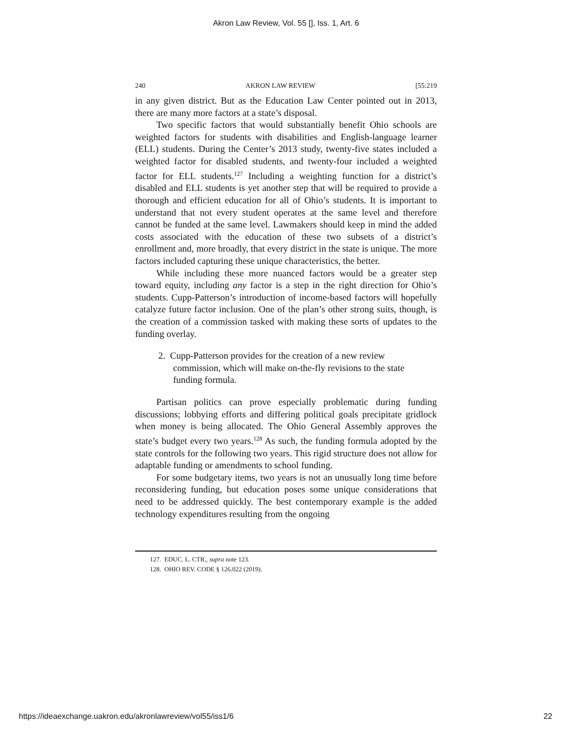Akron Law Review, Vol. 55 [], Iss. 1, Art. 6
240 AKRON LAW REVIEW [55:219
in any given district. But as the Education Law Center pointed out in 2013, there are many more factors at a state’s disposal.
Two specific factors that would substantially benefit Ohio schools are weighted factors for students with disabilities and English-language learner (ELL) students. During the Center’s 2013 study, twenty-five states included a weighted factor for disabled students, and twenty-four included a weighted factor for ELL students.<sup>127</sup> Including a weighting function for a district’s disabled and ELL students is yet another step that will be required to provide a thorough and efficient education for all of Ohio’s students. It is important to understand that not every student operates at the same level and therefore cannot be funded at the same level. Lawmakers should keep in mind the added costs associated with the education of these two subsets of a district’s enrollment and, more broadly, that every district in the state is unique. The more factors included capturing these unique characteristics, the better.
While including these more nuanced factors would be a greater step toward equity, including any factor is a step in the right direction for Ohio’s students. Cupp-Patterson’s introduction of income-based factors will hopefully catalyze future factor inclusion. One of the plan’s other strong suits, though, is the creation of a commission tasked with making these sorts of updates to the funding overlay.
2. Cupp-Patterson provides for the creation of a new review commission, which will make on-the-fly revisions to the state funding formula.
Partisan politics can prove especially problematic during funding discussions; lobbying efforts and differing political goals precipitate gridlock when money is being allocated. The Ohio General Assembly approves the state’s budget every two years.<sup>128</sup> As such, the funding formula adopted by the state controls for the following two years. This rigid structure does not allow for adaptable funding or amendments to school funding.
For some budgetary items, two years is not an unusually long time before reconsidering funding, but education poses some unique considerations that need to be addressed quickly. The best contemporary example is the added technology expenditures resulting from the ongoing
127. EDUC. L. CTR., supra note 123.
128. OHIO REV. CODE § 126.022 (2019).
https://ideaexchange.uakron.edu/akronlawreview/vol55/iss1/6 22